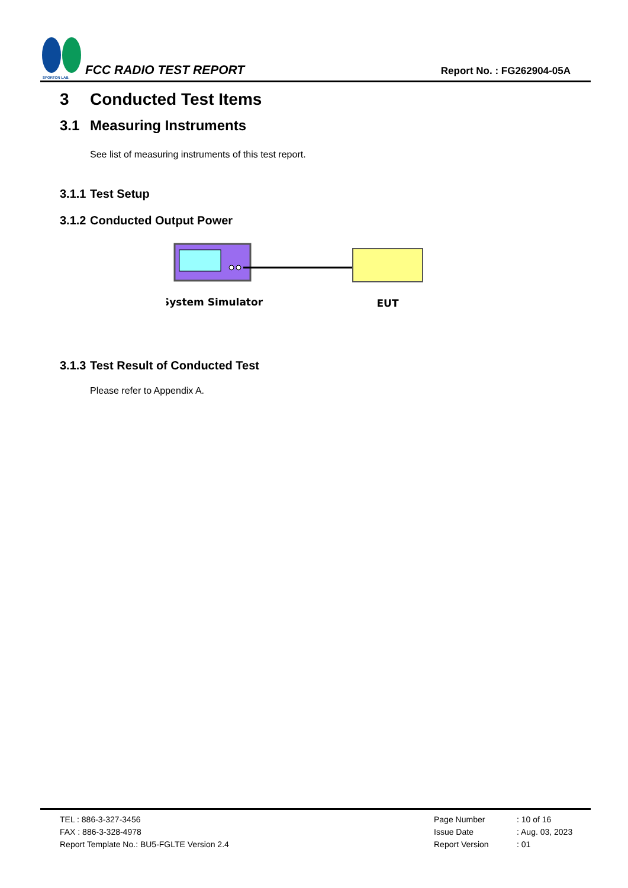SPORTON LAB.
FCC RADIO TEST REPORT
Report No. : FG262904-05A
3 Conducted Test Items
3.1 Measuring Instruments
See list of measuring instruments of this test report.
3.1.1 Test Setup
3.1.2 Conducted Output Power
System Simulator
EUT
3.1.3 Test Result of Conducted Test
Please refer to Appendix A.
TEL : 886-3-327-3456
FAX : 886-3-328-4978
Report Template No.: BU5-FGLTE Version 2.4
Page Number
Issue Date
Report Version
: 10 of 16
: Aug. 03, 2023
: 01